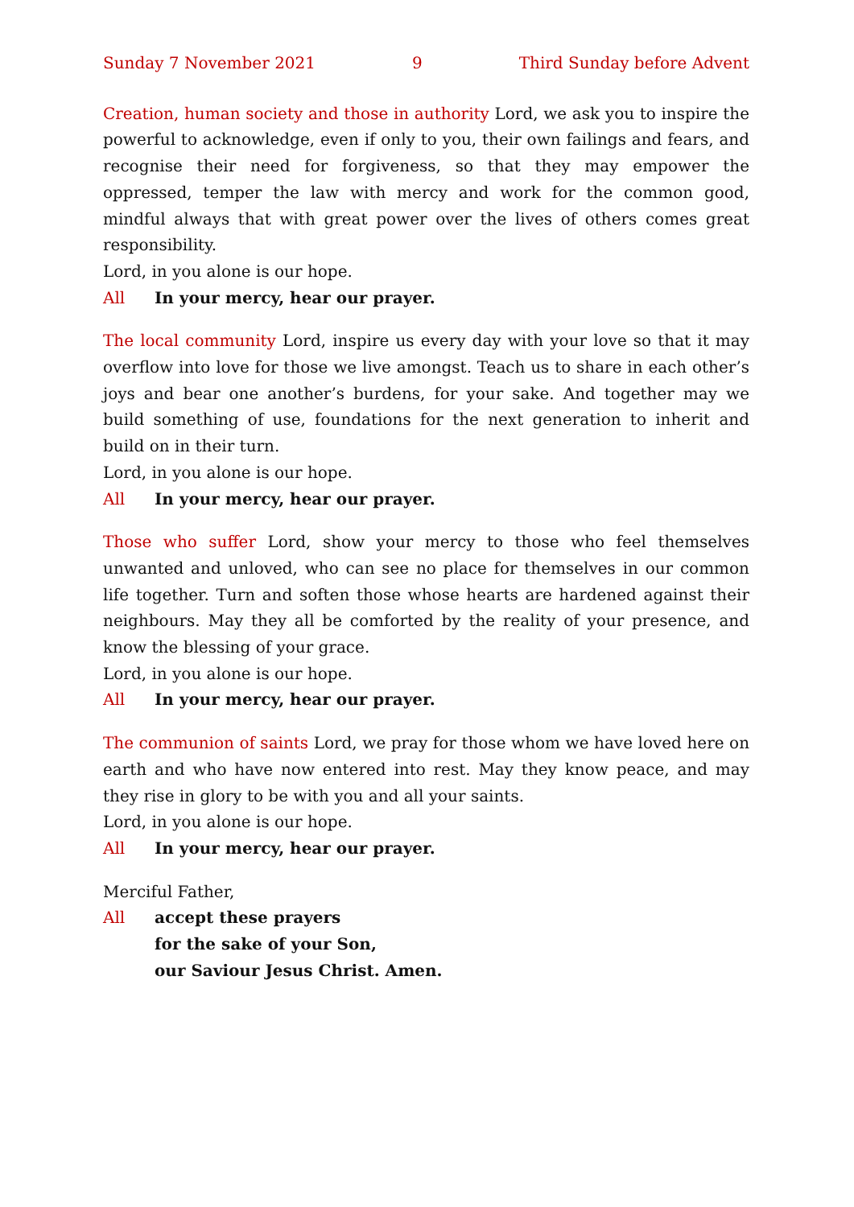Sunday 7 November 2021 9 Third Sunday before Advent
Creation, human society and those in authority Lord, we ask you to inspire the powerful to acknowledge, even if only to you, their own failings and fears, and recognise their need for forgiveness, so that they may empower the oppressed, temper the law with mercy and work for the common good, mindful always that with great power over the lives of others comes great responsibility.
Lord, in you alone is our hope.
All In your mercy, hear our prayer.
The local community Lord, inspire us every day with your love so that it may overflow into love for those we live amongst. Teach us to share in each other’s joys and bear one another’s burdens, for your sake. And together may we build something of use, foundations for the next generation to inherit and build on in their turn.
Lord, in you alone is our hope.
All In your mercy, hear our prayer.
Those who suffer Lord, show your mercy to those who feel themselves unwanted and unloved, who can see no place for themselves in our common life together. Turn and soften those whose hearts are hardened against their neighbours. May they all be comforted by the reality of your presence, and know the blessing of your grace.
Lord, in you alone is our hope.
All In your mercy, hear our prayer.
The communion of saints Lord, we pray for those whom we have loved here on earth and who have now entered into rest. May they know peace, and may they rise in glory to be with you and all your saints.
Lord, in you alone is our hope.
All In your mercy, hear our prayer.
Merciful Father,
All accept these prayers
for the sake of your Son,
our Saviour Jesus Christ. Amen.